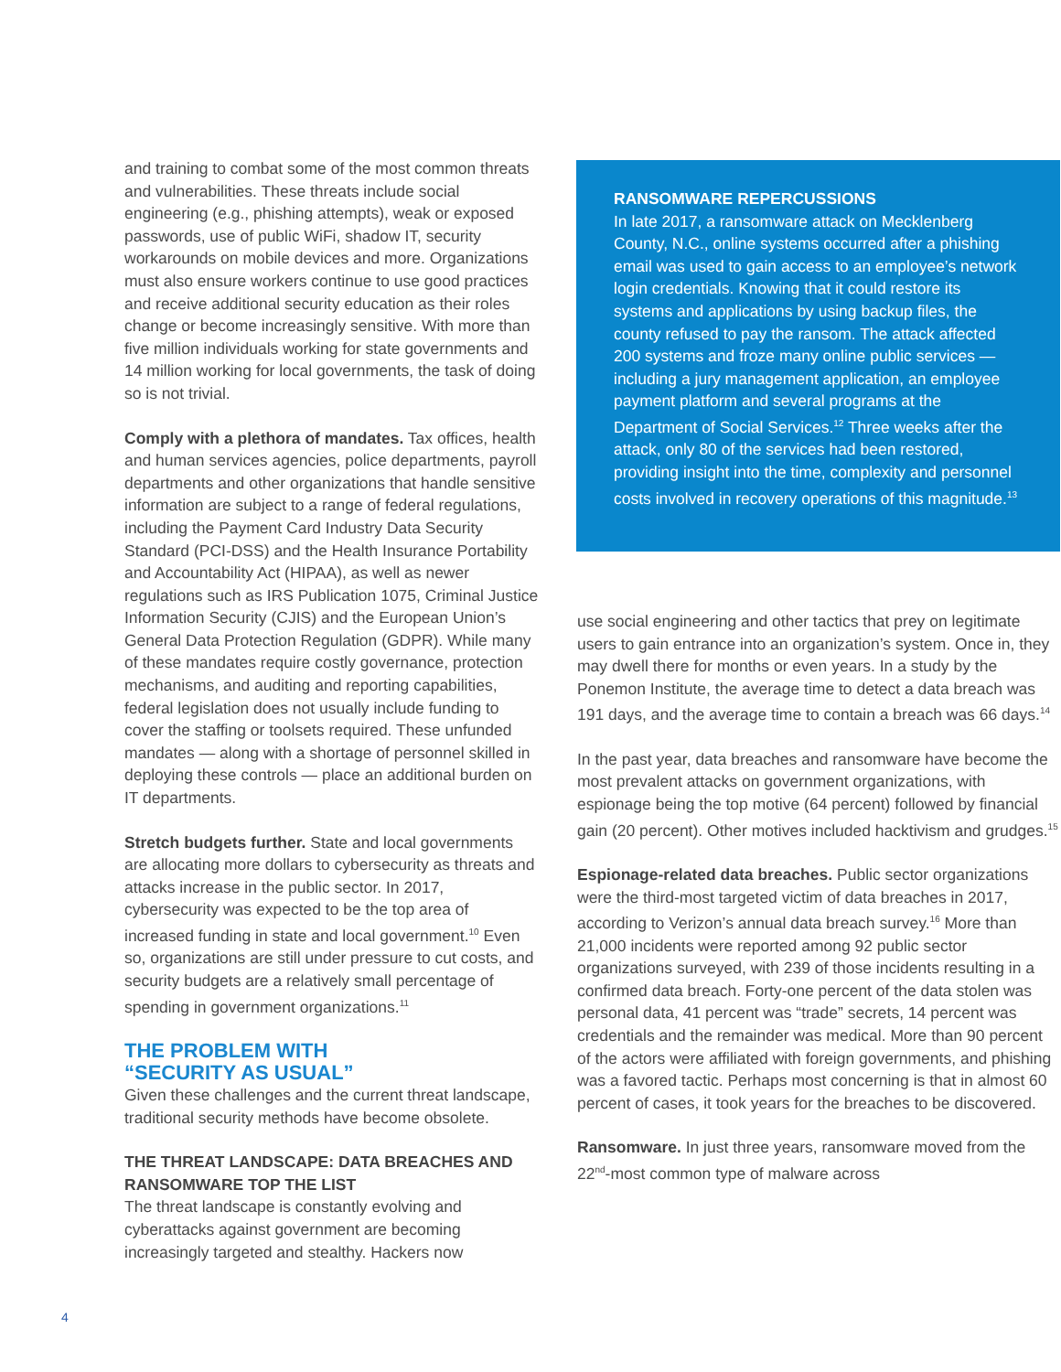and training to combat some of the most common threats and vulnerabilities. These threats include social engineering (e.g., phishing attempts), weak or exposed passwords, use of public WiFi, shadow IT, security workarounds on mobile devices and more. Organizations must also ensure workers continue to use good practices and receive additional security education as their roles change or become increasingly sensitive. With more than five million individuals working for state governments and 14 million working for local governments, the task of doing so is not trivial.
Comply with a plethora of mandates. Tax offices, health and human services agencies, police departments, payroll departments and other organizations that handle sensitive information are subject to a range of federal regulations, including the Payment Card Industry Data Security Standard (PCI-DSS) and the Health Insurance Portability and Accountability Act (HIPAA), as well as newer regulations such as IRS Publication 1075, Criminal Justice Information Security (CJIS) and the European Union’s General Data Protection Regulation (GDPR). While many of these mandates require costly governance, protection mechanisms, and auditing and reporting capabilities, federal legislation does not usually include funding to cover the staffing or toolsets required. These unfunded mandates — along with a shortage of personnel skilled in deploying these controls — place an additional burden on IT departments.
Stretch budgets further. State and local governments are allocating more dollars to cybersecurity as threats and attacks increase in the public sector. In 2017, cybersecurity was expected to be the top area of increased funding in state and local government.<sup>10</sup> Even so, organizations are still under pressure to cut costs, and security budgets are a relatively small percentage of spending in government organizations.<sup>11</sup>
THE PROBLEM WITH
“SECURITY AS USUAL”
Given these challenges and the current threat landscape, traditional security methods have become obsolete.
THE THREAT LANDSCAPE: DATA BREACHES AND RANSOMWARE TOP THE LIST
The threat landscape is constantly evolving and cyberattacks against government are becoming increasingly targeted and stealthy. Hackers now
RANSOMWARE REPERCUSSIONS
In late 2017, a ransomware attack on Mecklenberg County, N.C., online systems occurred after a phishing email was used to gain access to an employee’s network login credentials. Knowing that it could restore its systems and applications by using backup files, the county refused to pay the ransom. The attack affected 200 systems and froze many online public services — including a jury management application, an employee payment platform and several programs at the Department of Social Services.<sup>12</sup> Three weeks after the attack, only 80 of the services had been restored, providing insight into the time, complexity and personnel costs involved in recovery operations of this magnitude.<sup>13</sup>
use social engineering and other tactics that prey on legitimate users to gain entrance into an organization’s system. Once in, they may dwell there for months or even years. In a study by the Ponemon Institute, the average time to detect a data breach was 191 days, and the average time to contain a breach was 66 days.<sup>14</sup>
In the past year, data breaches and ransomware have become the most prevalent attacks on government organizations, with espionage being the top motive (64 percent) followed by financial gain (20 percent). Other motives included hacktivism and grudges.<sup>15</sup>
Espionage-related data breaches. Public sector organizations were the third-most targeted victim of data breaches in 2017, according to Verizon’s annual data breach survey.<sup>16</sup> More than 21,000 incidents were reported among 92 public sector organizations surveyed, with 239 of those incidents resulting in a confirmed data breach. Forty-one percent of the data stolen was personal data, 41 percent was “trade” secrets, 14 percent was credentials and the remainder was medical. More than 90 percent of the actors were affiliated with foreign governments, and phishing was a favored tactic. Perhaps most concerning is that in almost 60 percent of cases, it took years for the breaches to be discovered.
Ransomware. In just three years, ransomware moved from the 22<sup>nd</sup>-most common type of malware across
4